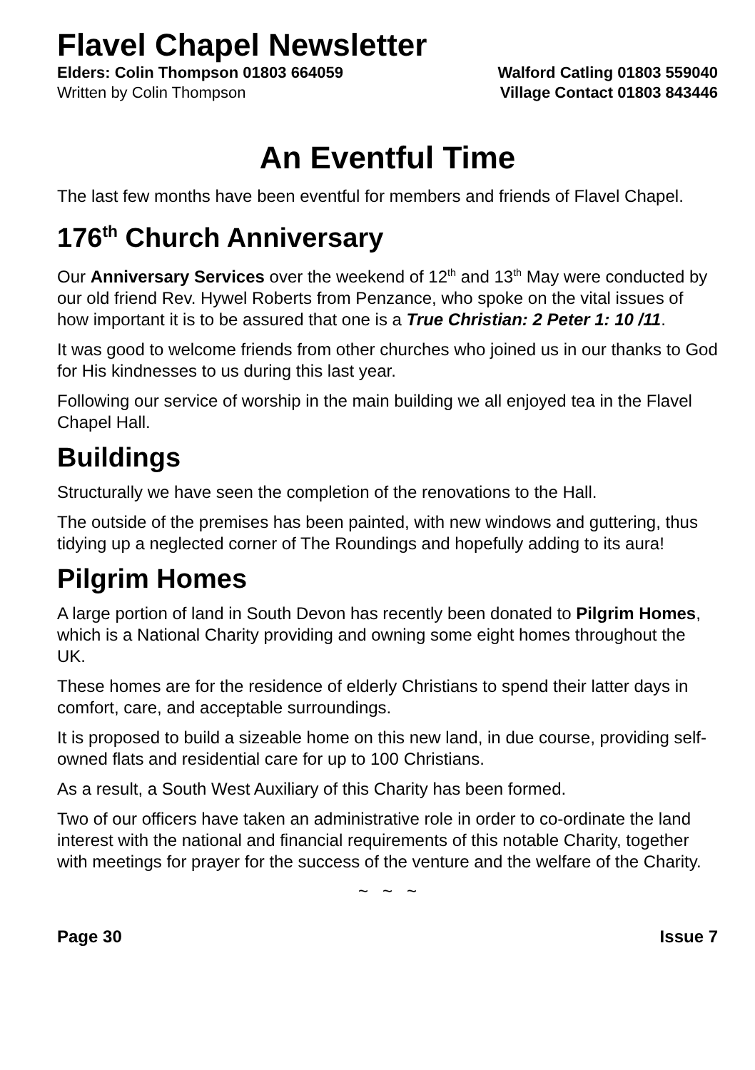Flavel Chapel Newsletter
Elders: Colin Thompson 01803 664059 Walford Catling 01803 559040
Written by Colin Thompson Village Contact 01803 843446
An Eventful Time
The last few months have been eventful for members and friends of Flavel Chapel.
176<sup>th</sup> Church Anniversary
Our Anniversary Services over the weekend of 12<sup>th</sup> and 13<sup>th</sup> May were conducted by our old friend Rev. Hywel Roberts from Penzance, who spoke on the vital issues of how important it is to be assured that one is a True Christian: 2 Peter 1: 10 /11.
It was good to welcome friends from other churches who joined us in our thanks to God for His kindnesses to us during this last year.
Following our service of worship in the main building we all enjoyed tea in the Flavel Chapel Hall.
Buildings
Structurally we have seen the completion of the renovations to the Hall.
The outside of the premises has been painted, with new windows and guttering, thus tidying up a neglected corner of The Roundings and hopefully adding to its aura!
Pilgrim Homes
A large portion of land in South Devon has recently been donated to Pilgrim Homes, which is a National Charity providing and owning some eight homes throughout the UK.
These homes are for the residence of elderly Christians to spend their latter days in comfort, care, and acceptable surroundings.
It is proposed to build a sizeable home on this new land, in due course, providing self-owned flats and residential care for up to 100 Christians.
As a result, a South West Auxiliary of this Charity has been formed.
Two of our officers have taken an administrative role in order to co-ordinate the land interest with the national and financial requirements of this notable Charity, together with meetings for prayer for the success of the venture and the welfare of the Charity.
~ ~ ~
Page 30 Issue 7